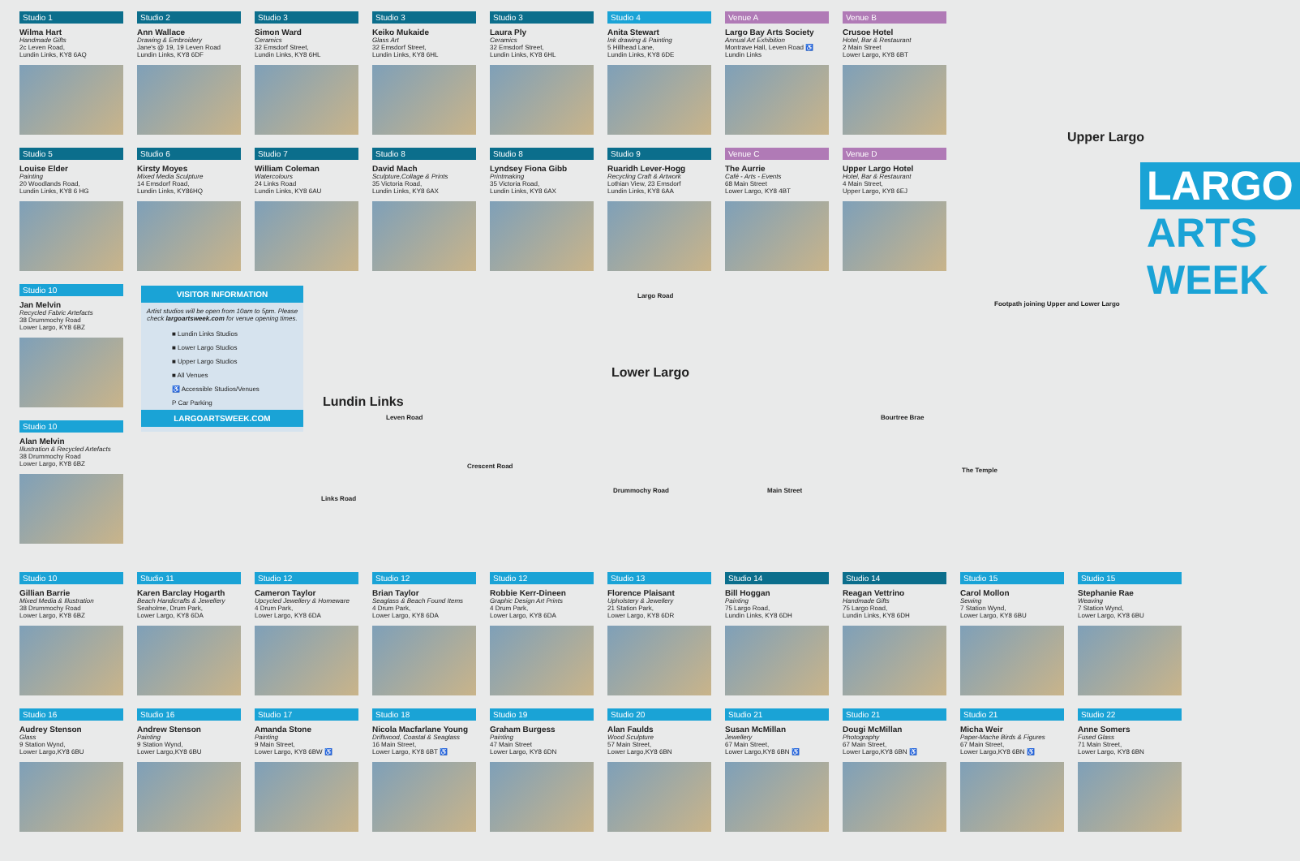Studio 1
Wilma Hart
Handmade Gifts
2c Leven Road,
Lundin Links, KY8 6AQ
Studio 2
Ann Wallace
Drawing & Embroidery
Jane's @ 19, 19 Leven Road
Lundin Links, KY8 6DF
Studio 3
Simon Ward
Ceramics
32 Emsdorf Street,
Lundin Links, KY8 6HL
Studio 3
Keiko Mukaide
Glass Art
32 Emsdorf Street,
Lundin Links, KY8 6HL
Studio 3
Laura Ply
Ceramics
32 Emsdorf Street,
Lundin Links, KY8 6HL
Studio 4
Anita Stewart
Ink drawing & Painting
5 Hillhead Lane,
Lundin Links, KY8 6DE
Venue A
Largo Bay Arts Society
Annual Art Exhibition
Montrave Hall, Leven Road ♿
Lundin Links
Venue B
Crusoe Hotel
Hotel, Bar & Restaurant
2 Main Street
Lower Largo, KY8 6BT
Studio 5
Louise Elder
Painting
20 Woodlands Road,
Lundin Links, KY8 6 HG
Studio 6
Kirsty Moyes
Mixed Media Sculpture
14 Emsdorf Road,
Lundin Links, KY86HQ
Studio 7
William Coleman
Watercolours
24 Links Road
Lundin Links, KY8 6AU
Studio 8
David Mach
Sculpture,Collage & Prints
35 Victoria Road,
Lundin Links, KY8 6AX
Studio 8
Lyndsey Fiona Gibb
Printmaking
35 Victoria Road,
Lundin Links, KY8 6AX
Studio 9
Ruaridh Lever-Hogg
Recycling Craft & Artwork
Lothian View, 23 Emsdorf
Lundin Links, KY8 6AA
Venue C
The Aurrie
Café - Arts - Events
68 Main Street
Lower Largo, KY8 4BT
Venue D
Upper Largo Hotel
Hotel, Bar & Restaurant
4 Main Street,
Upper Largo, KY8 6EJ
Studio 10
Jan Melvin
Recycled Fabric Artefacts
38 Drummochy Road
Lower Largo, KY8 6BZ
Studio 10
Alan Melvin
Illustration & Recycled Artefacts
38 Drummochy Road
Lower Largo, KY8 6BZ
VISITOR INFORMATION
Artist studios will be open from 10am to 5pm. Please check largoartsweek.com for venue opening times.
■ Lundin Links Studios
■ Lower Largo Studios
■ Upper Largo Studios
■ All Venues
♿ Accessible Studios/Venues
P Car Parking
LARGOARTSWEEK.COM
Upper Largo
LARGO
ARTS
WEEK
Lundin Links
Lower Largo
Footpath joining Upper and Lower Largo
Leven Road
Largo Road
Drummochy Road Main Street
Bourtree Brae
The Temple
Crescent Road
Links Road
Studio 10
Gillian Barrie
Mixed Media & Illustration
38 Drummochy Road
Lower Largo, KY8 6BZ
Studio 11
Karen Barclay Hogarth
Beach Handicrafts & Jewellery
Seaholme, Drum Park,
Lower Largo, KY8 6DA
Studio 12
Cameron Taylor
Upcycled Jewellery & Homeware
4 Drum Park,
Lower Largo, KY8 6DA
Studio 12
Brian Taylor
Seaglass & Beach Found Items
4 Drum Park,
Lower Largo, KY8 6DA
Studio 12
Robbie Kerr-Dineen
Graphic Design Art Prints
4 Drum Park,
Lower Largo, KY8 6DA
Studio 13
Florence Plaisant
Upholstery & Jewellery
21 Station Park,
Lower Largo, KY8 6DR
Studio 14
Bill Hoggan
Painting
75 Largo Road,
Lundin Links, KY8 6DH
Studio 14
Reagan Vettrino
Handmade Gifts
75 Largo Road,
Lundin Links, KY8 6DH
Studio 15
Carol Mollon
Sewing
7 Station Wynd,
Lower Largo, KY8 6BU
Studio 15
Stephanie Rae
Weaving
7 Station Wynd,
Lower Largo, KY8 6BU
Studio 16
Audrey Stenson
Glass
9 Station Wynd,
Lower Largo,KY8 6BU
Studio 16
Andrew Stenson
Painting
9 Station Wynd,
Lower Largo,KY8 6BU
Studio 17
Amanda Stone
Painting
9 Main Street,
Lower Largo, KY8 6BW ♿
Studio 18
Nicola Macfarlane Young
Driftwood, Coastal & Seaglass
16 Main Street,
Lower Largo, KY8 6BT ♿
Studio 19
Graham Burgess
Painting
47 Main Street
Lower Largo, KY8 6DN
Studio 20
Alan Faulds
Wood Sculpture
57 Main Street,
Lower Largo,KY8 6BN
Studio 21
Susan McMillan
Jewellery
67 Main Street,
Lower Largo,KY8 6BN ♿
Studio 21
Dougi McMillan
Photography
67 Main Street,
Lower Largo,KY8 6BN ♿
Studio 21
Micha Weir
Paper-Mache Birds & Figures
67 Main Street,
Lower Largo,KY8 6BN ♿
Studio 22
Anne Somers
Fused Glass
71 Main Street,
Lower Largo, KY8 6BN